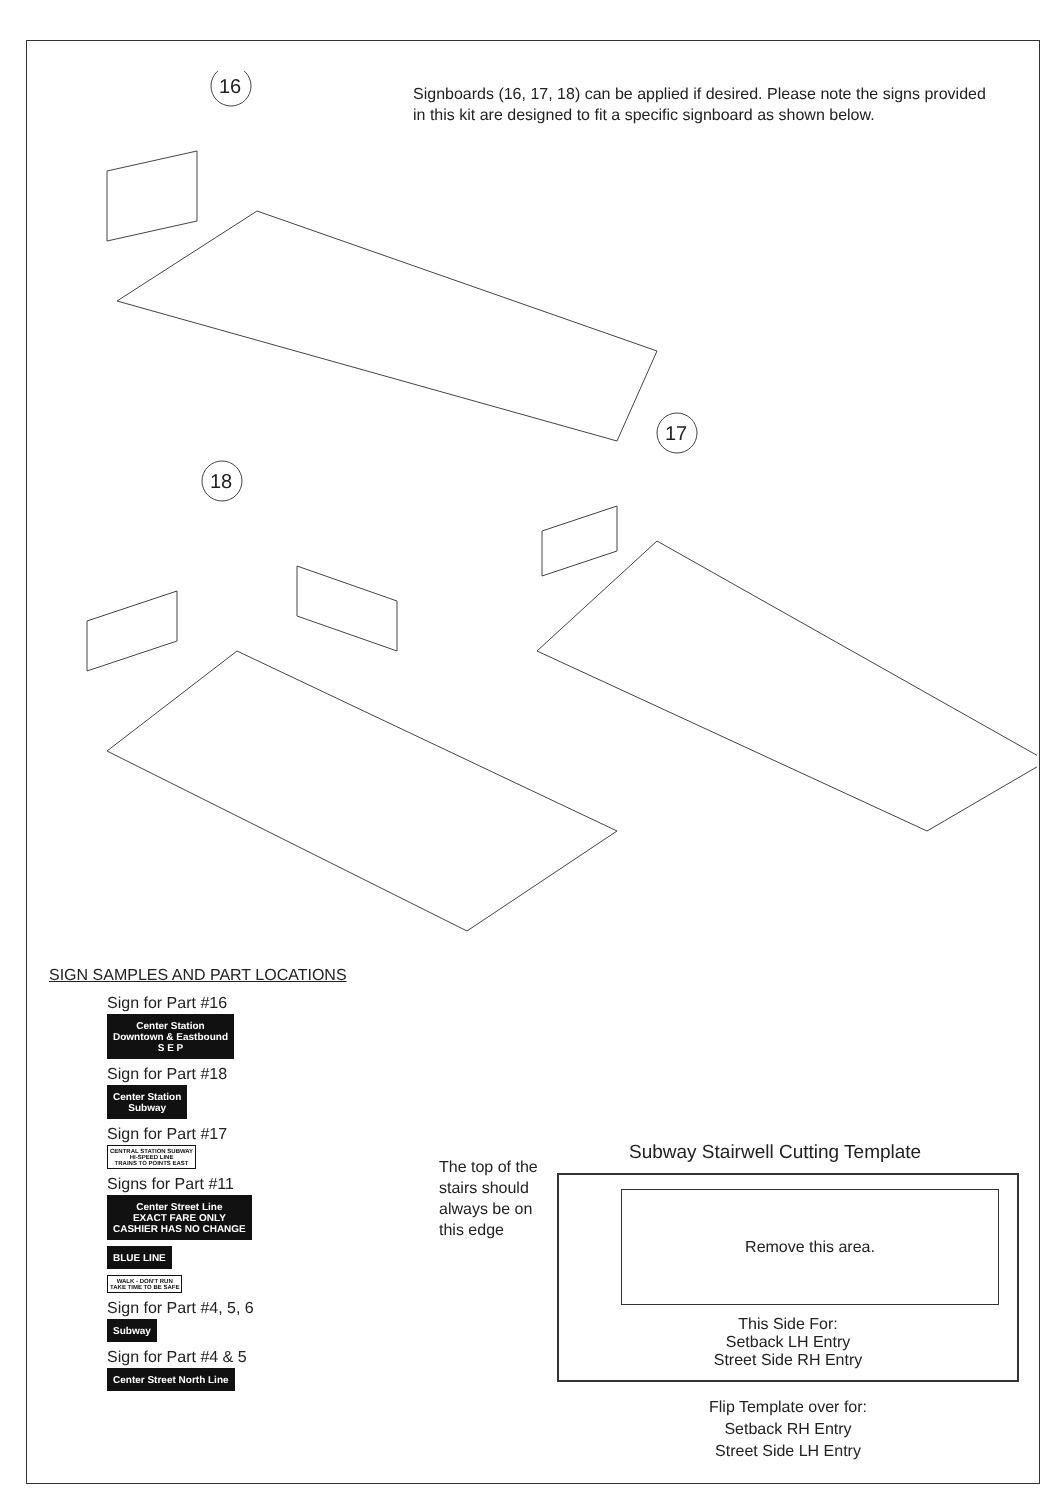Signboards (16, 17, 18) can be applied if desired. Please note the signs provided in this kit are designed to fit a specific signboard as shown below.
16
17
18
SIGN SAMPLES AND PART LOCATIONS
Sign for Part #16
Center Station
Downtown & Eastbound
S E P
Sign for Part #18
Center Station
Subway
Sign for Part #17
CENTRAL STATION SUBWAY
HI-SPEED LINE
TRAINS TO POINTS EAST
Signs for Part #11
Center Street Line
EXACT FARE ONLY
CASHIER HAS NO CHANGE
BLUE LINE
WALK - DON'T RUN
TAKE TIME TO BE SAFE
Sign for Part #4, 5, 6
Subway
Sign for Part #4 & 5
Center Street North Line
The top of the
stairs should
always be on
this edge
Subway Stairwell Cutting Template
Remove this area.
This Side For:
Setback LH Entry
Street Side RH Entry
Flip Template over for:
Setback RH Entry
Street Side LH Entry